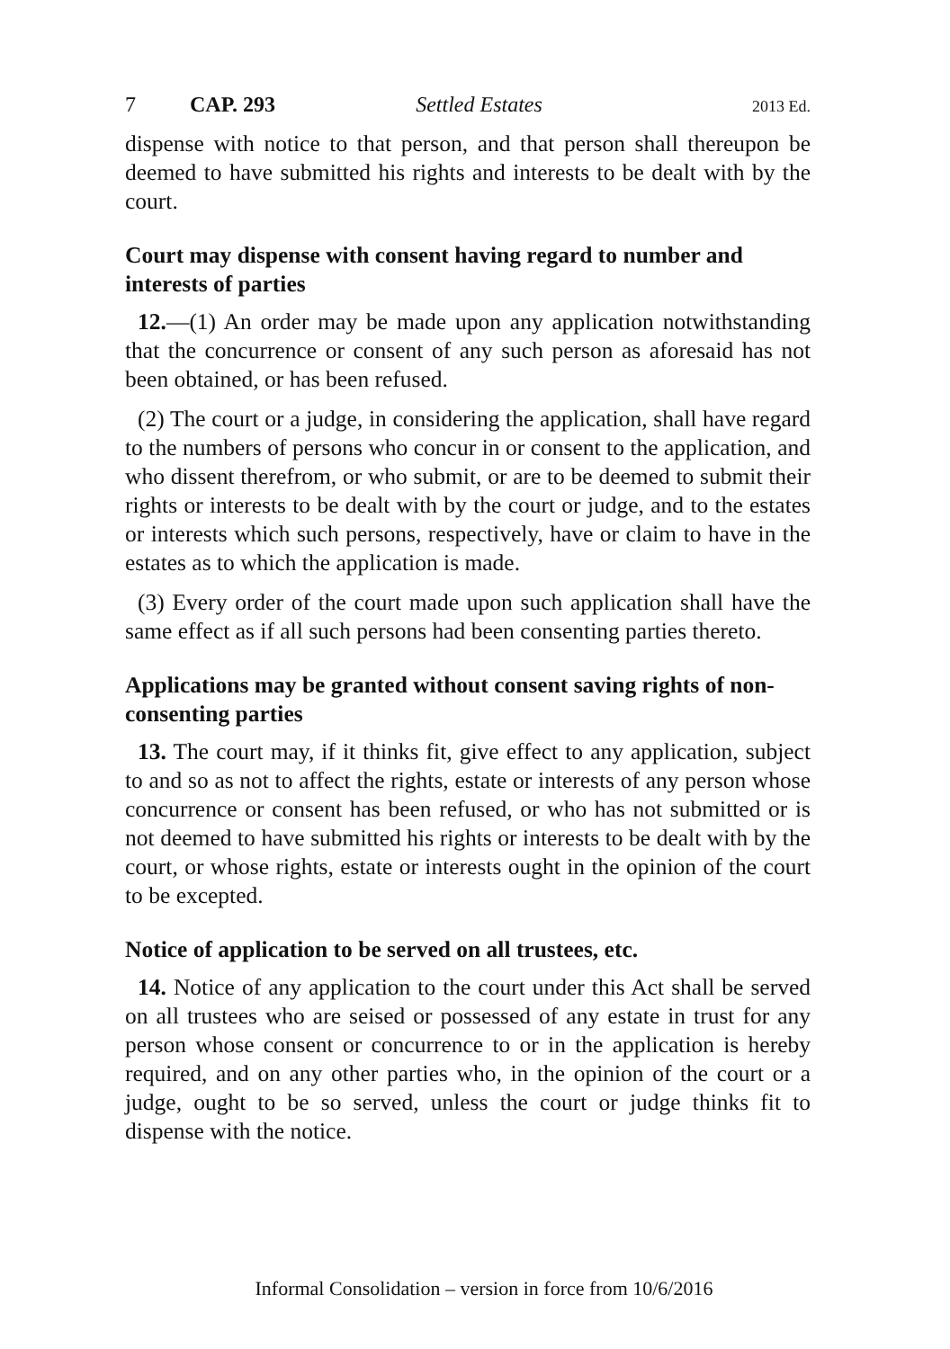7 CAP. 293 Settled Estates 2013 Ed.
dispense with notice to that person, and that person shall thereupon be deemed to have submitted his rights and interests to be dealt with by the court.
Court may dispense with consent having regard to number and interests of parties
12.—(1) An order may be made upon any application notwithstanding that the concurrence or consent of any such person as aforesaid has not been obtained, or has been refused.
(2) The court or a judge, in considering the application, shall have regard to the numbers of persons who concur in or consent to the application, and who dissent therefrom, or who submit, or are to be deemed to submit their rights or interests to be dealt with by the court or judge, and to the estates or interests which such persons, respectively, have or claim to have in the estates as to which the application is made.
(3) Every order of the court made upon such application shall have the same effect as if all such persons had been consenting parties thereto.
Applications may be granted without consent saving rights of non-consenting parties
13. The court may, if it thinks fit, give effect to any application, subject to and so as not to affect the rights, estate or interests of any person whose concurrence or consent has been refused, or who has not submitted or is not deemed to have submitted his rights or interests to be dealt with by the court, or whose rights, estate or interests ought in the opinion of the court to be excepted.
Notice of application to be served on all trustees, etc.
14. Notice of any application to the court under this Act shall be served on all trustees who are seised or possessed of any estate in trust for any person whose consent or concurrence to or in the application is hereby required, and on any other parties who, in the opinion of the court or a judge, ought to be so served, unless the court or judge thinks fit to dispense with the notice.
Informal Consolidation – version in force from 10/6/2016